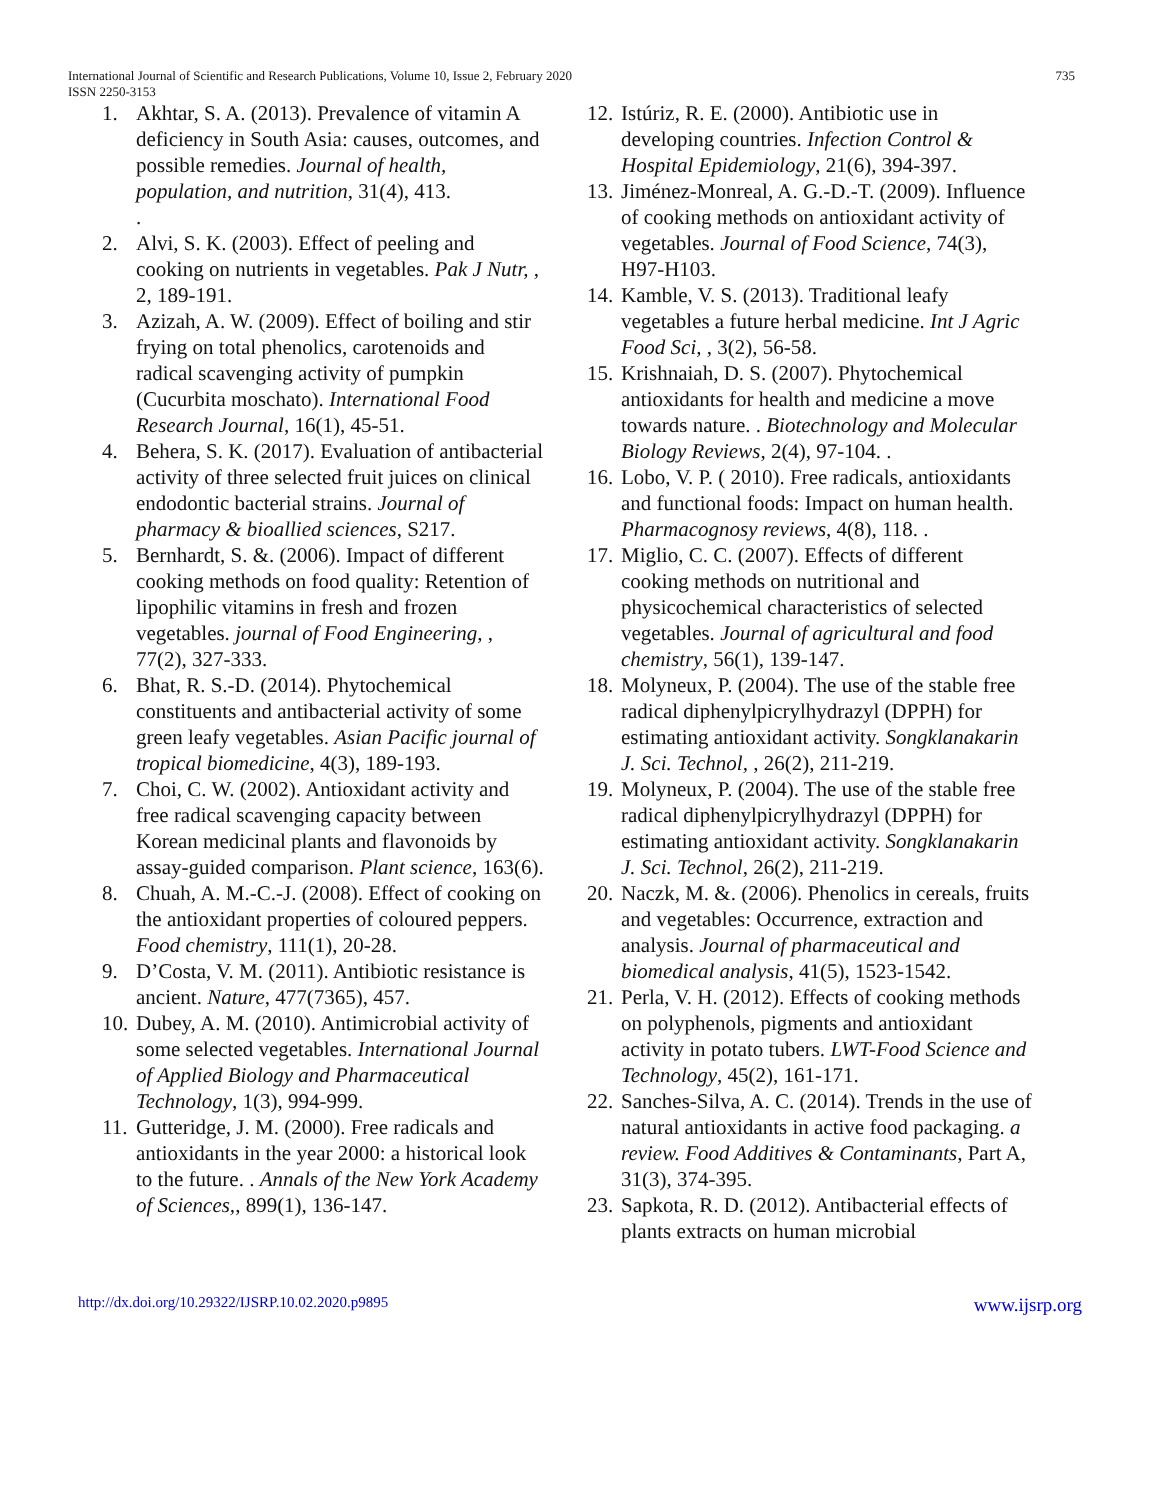International Journal of Scientific and Research Publications, Volume 10, Issue 2, February 2020 735
ISSN 2250-3153
1. Akhtar, S. A. (2013). Prevalence of vitamin A deficiency in South Asia: causes, outcomes, and possible remedies. Journal of health, population, and nutrition, 31(4), 413.
.
2. Alvi, S. K. (2003). Effect of peeling and cooking on nutrients in vegetables. Pak J Nutr, , 2, 189-191.
3. Azizah, A. W. (2009). Effect of boiling and stir frying on total phenolics, carotenoids and radical scavenging activity of pumpkin (Cucurbita moschato). International Food Research Journal, 16(1), 45-51.
4. Behera, S. K. (2017). Evaluation of antibacterial activity of three selected fruit juices on clinical endodontic bacterial strains. Journal of pharmacy & bioallied sciences, S217.
5. Bernhardt, S. &. (2006). Impact of different cooking methods on food quality: Retention of lipophilic vitamins in fresh and frozen vegetables. journal of Food Engineering, , 77(2), 327-333.
6. Bhat, R. S.-D. (2014). Phytochemical constituents and antibacterial activity of some green leafy vegetables. Asian Pacific journal of tropical biomedicine, 4(3), 189-193.
7. Choi, C. W. (2002). Antioxidant activity and free radical scavenging capacity between Korean medicinal plants and flavonoids by assay-guided comparison. Plant science, 163(6).
8. Chuah, A. M.-C.-J. (2008). Effect of cooking on the antioxidant properties of coloured peppers. Food chemistry, 111(1), 20-28.
9. D’Costa, V. M. (2011). Antibiotic resistance is ancient. Nature, 477(7365), 457.
10. Dubey, A. M. (2010). Antimicrobial activity of some selected vegetables. International Journal of Applied Biology and Pharmaceutical Technology, 1(3), 994-999.
11. Gutteridge, J. M. (2000). Free radicals and antioxidants in the year 2000: a historical look to the future. . Annals of the New York Academy of Sciences,, 899(1), 136-147.
12. Istúriz, R. E. (2000). Antibiotic use in developing countries. Infection Control & Hospital Epidemiology, 21(6), 394-397.
13. Jiménez-Monreal, A. G.-D.-T. (2009). Influence of cooking methods on antioxidant activity of vegetables. Journal of Food Science, 74(3), H97-H103.
14. Kamble, V. S. (2013). Traditional leafy vegetables a future herbal medicine. Int J Agric Food Sci, , 3(2), 56-58.
15. Krishnaiah, D. S. (2007). Phytochemical antioxidants for health and medicine a move towards nature. . Biotechnology and Molecular Biology Reviews, 2(4), 97-104. .
16. Lobo, V. P. ( 2010). Free radicals, antioxidants and functional foods: Impact on human health. Pharmacognosy reviews, 4(8), 118. .
17. Miglio, C. C. (2007). Effects of different cooking methods on nutritional and physicochemical characteristics of selected vegetables. Journal of agricultural and food chemistry, 56(1), 139-147.
18. Molyneux, P. (2004). The use of the stable free radical diphenylpicrylhydrazyl (DPPH) for estimating antioxidant activity. Songklanakarin J. Sci. Technol, , 26(2), 211-219.
19. Molyneux, P. (2004). The use of the stable free radical diphenylpicrylhydrazyl (DPPH) for estimating antioxidant activity. Songklanakarin J. Sci. Technol, 26(2), 211-219.
20. Naczk, M. &. (2006). Phenolics in cereals, fruits and vegetables: Occurrence, extraction and analysis. Journal of pharmaceutical and biomedical analysis, 41(5), 1523-1542.
21. Perla, V. H. (2012). Effects of cooking methods on polyphenols, pigments and antioxidant activity in potato tubers. LWT-Food Science and Technology, 45(2), 161-171.
22. Sanches-Silva, A. C. (2014). Trends in the use of natural antioxidants in active food packaging. a review. Food Additives & Contaminants, Part A, 31(3), 374-395.
23. Sapkota, R. D. (2012). Antibacterial effects of plants extracts on human microbial
http://dx.doi.org/10.29322/IJSRP.10.02.2020.p9895 www.ijsrp.org